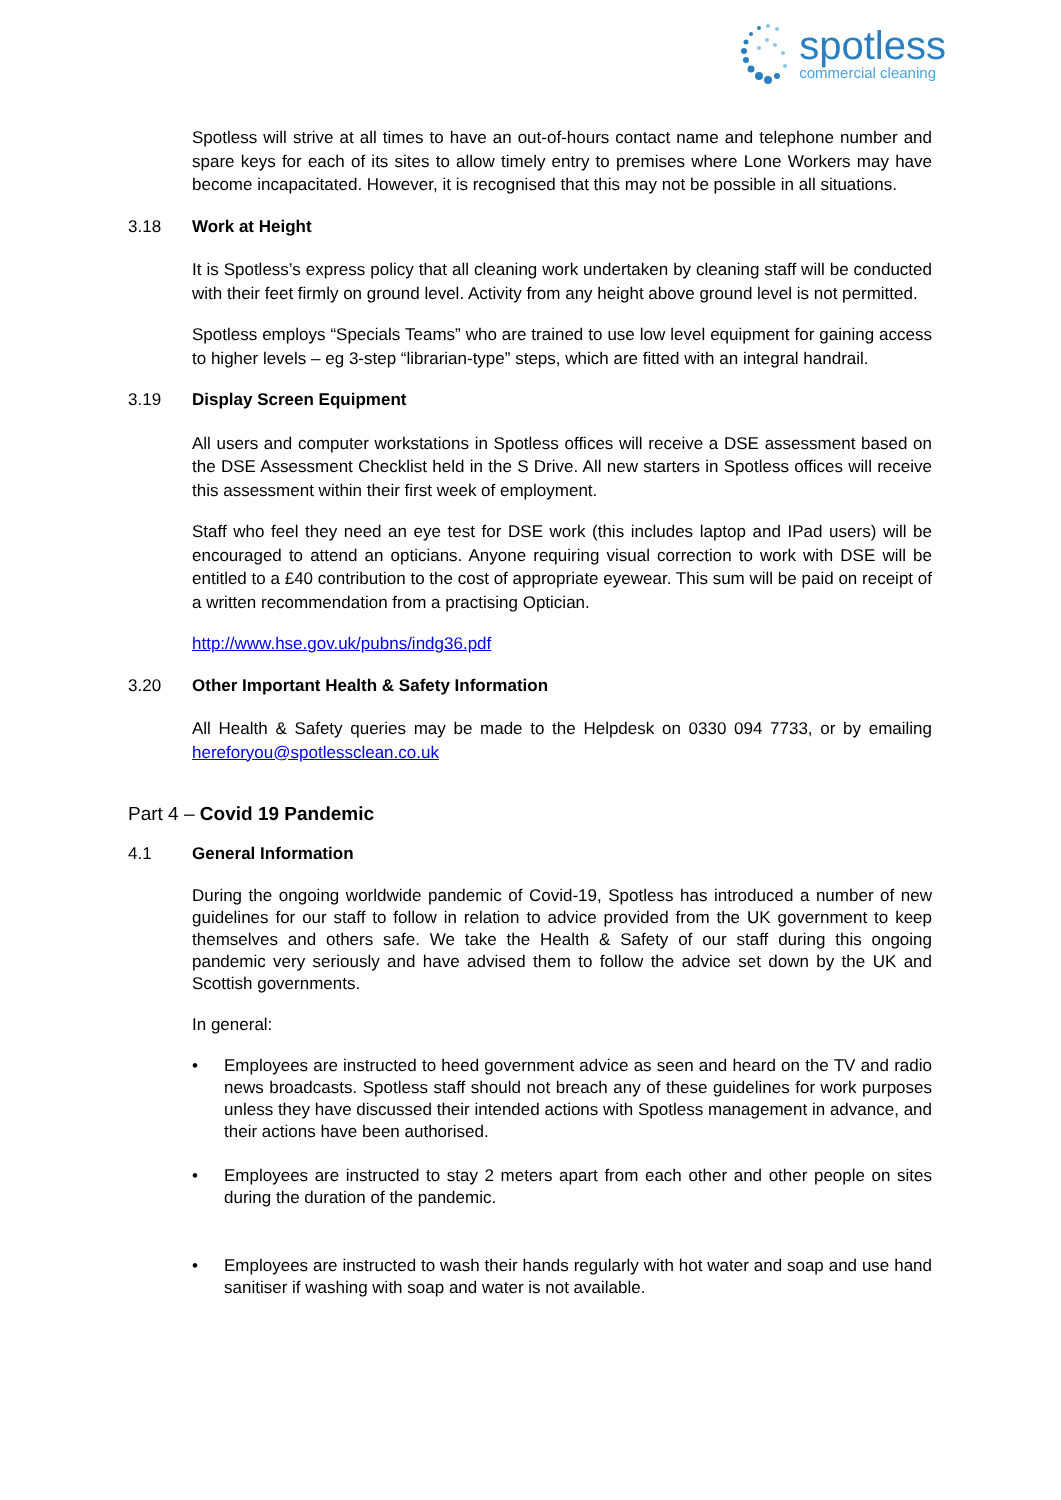spotless
commercial cleaning
Spotless will strive at all times to have an out-of-hours contact name and telephone number and spare keys for each of its sites to allow timely entry to premises where Lone Workers may have become incapacitated. However, it is recognised that this may not be possible in all situations.
3.18 Work at Height
It is Spotless’s express policy that all cleaning work undertaken by cleaning staff will be conducted with their feet firmly on ground level. Activity from any height above ground level is not permitted.
Spotless employs “Specials Teams” who are trained to use low level equipment for gaining access to higher levels – eg 3-step “librarian-type” steps, which are fitted with an integral handrail.
3.19 Display Screen Equipment
All users and computer workstations in Spotless offices will receive a DSE assessment based on the DSE Assessment Checklist held in the S Drive. All new starters in Spotless offices will receive this assessment within their first week of employment.
Staff who feel they need an eye test for DSE work (this includes laptop and IPad users) will be encouraged to attend an opticians. Anyone requiring visual correction to work with DSE will be entitled to a £40 contribution to the cost of appropriate eyewear. This sum will be paid on receipt of a written recommendation from a practising Optician.
http://www.hse.gov.uk/pubns/indg36.pdf
3.20 Other Important Health & Safety Information
All Health & Safety queries may be made to the Helpdesk on 0330 094 7733, or by emailing hereforyou@spotlessclean.co.uk
Part 4 – Covid 19 Pandemic
4.1 General Information
During the ongoing worldwide pandemic of Covid-19, Spotless has introduced a number of new guidelines for our staff to follow in relation to advice provided from the UK government to keep themselves and others safe. We take the Health & Safety of our staff during this ongoing pandemic very seriously and have advised them to follow the advice set down by the UK and Scottish governments.
In general:
• Employees are instructed to heed government advice as seen and heard on the TV and radio news broadcasts. Spotless staff should not breach any of these guidelines for work purposes unless they have discussed their intended actions with Spotless management in advance, and their actions have been authorised.
• Employees are instructed to stay 2 meters apart from each other and other people on sites during the duration of the pandemic.
• Employees are instructed to wash their hands regularly with hot water and soap and use hand sanitiser if washing with soap and water is not available.